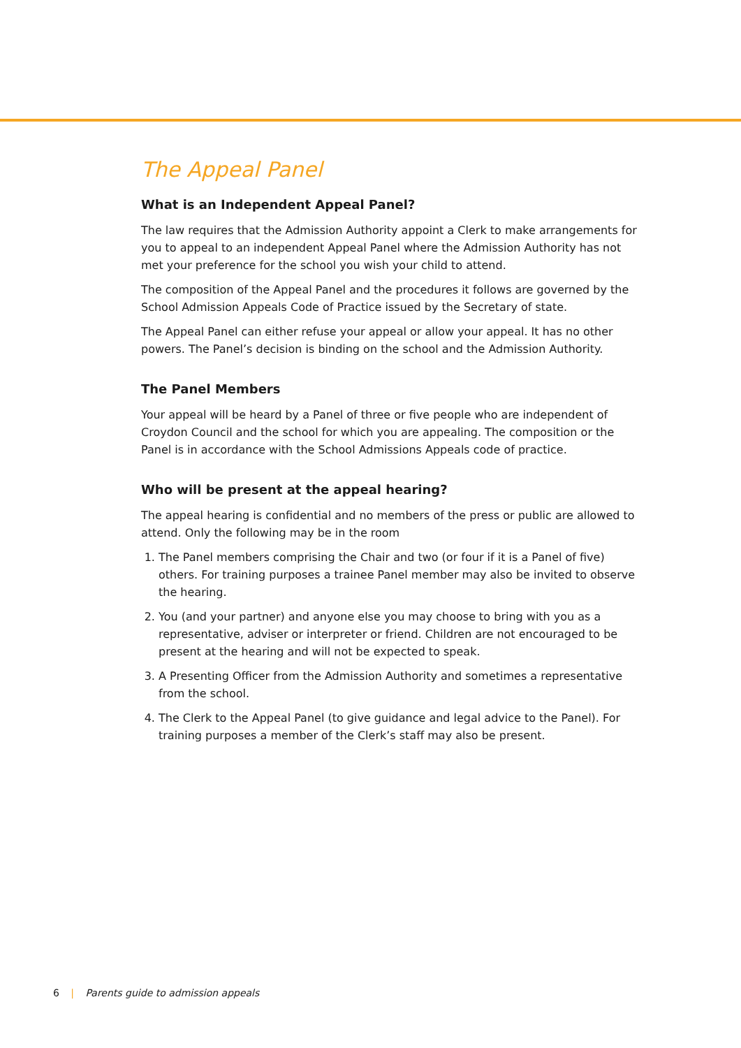The Appeal Panel
What is an Independent Appeal Panel?
The law requires that the Admission Authority appoint a Clerk to make arrangements for you to appeal to an independent Appeal Panel where the Admission Authority has not met your preference for the school you wish your child to attend.
The composition of the Appeal Panel and the procedures it follows are governed by the School Admission Appeals Code of Practice issued by the Secretary of state.
The Appeal Panel can either refuse your appeal or allow your appeal. It has no other powers. The Panel’s decision is binding on the school and the Admission Authority.
The Panel Members
Your appeal will be heard by a Panel of three or five people who are independent of Croydon Council and the school for which you are appealing. The composition or the Panel is in accordance with the School Admissions Appeals code of practice.
Who will be present at the appeal hearing?
The appeal hearing is confidential and no members of the press or public are allowed to attend. Only the following may be in the room
1. The Panel members comprising the Chair and two (or four if it is a Panel of five) others. For training purposes a trainee Panel member may also be invited to observe the hearing.
2. You (and your partner) and anyone else you may choose to bring with you as a representative, adviser or interpreter or friend. Children are not encouraged to be present at the hearing and will not be expected to speak.
3. A Presenting Officer from the Admission Authority and sometimes a representative from the school.
4. The Clerk to the Appeal Panel (to give guidance and legal advice to the Panel). For training purposes a member of the Clerk’s staff may also be present.
6 | Parents guide to admission appeals